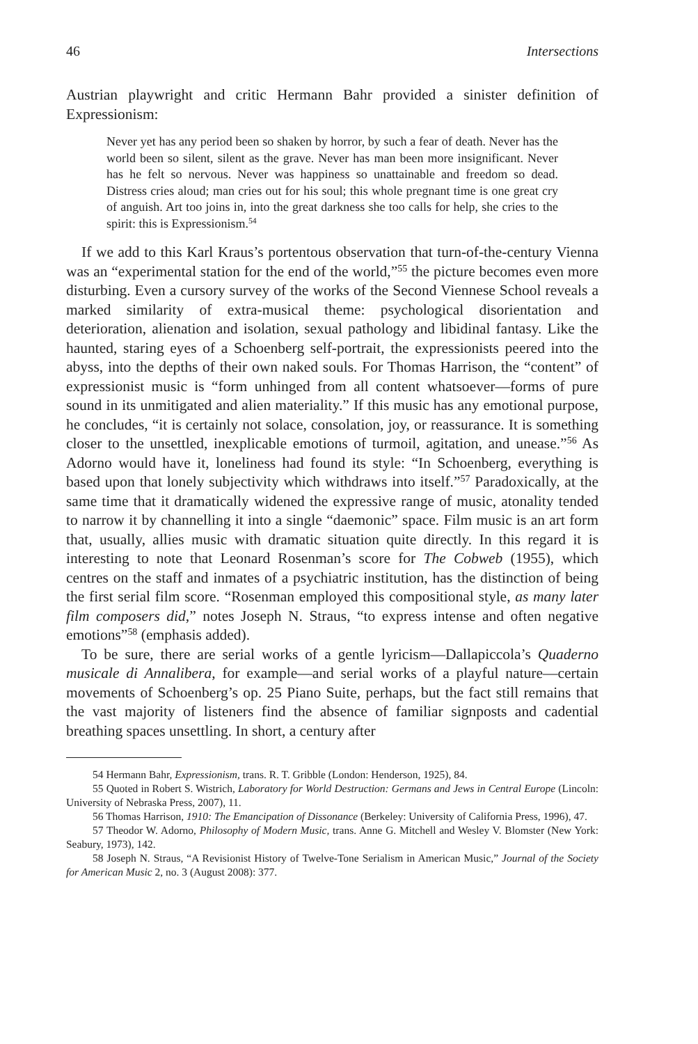46 Intersections
Austrian playwright and critic Hermann Bahr provided a sinister definition of Expressionism:
Never yet has any period been so shaken by horror, by such a fear of death. Never has the world been so silent, silent as the grave. Never has man been more insignificant. Never has he felt so nervous. Never was happiness so unattainable and freedom so dead. Distress cries aloud; man cries out for his soul; this whole pregnant time is one great cry of anguish. Art too joins in, into the great darkness she too calls for help, she cries to the spirit: this is Expressionism.<sup>54</sup>
If we add to this Karl Kraus’s portentous observation that turn-of-the-century Vienna was an “experimental station for the end of the world,”<sup>55</sup> the picture becomes even more disturbing. Even a cursory survey of the works of the Second Viennese School reveals a marked similarity of extra-musical theme: psychological disorientation and deterioration, alienation and isolation, sexual pathology and libidinal fantasy. Like the haunted, staring eyes of a Schoenberg self-portrait, the expressionists peered into the abyss, into the depths of their own naked souls. For Thomas Harrison, the “content” of expressionist music is “form unhinged from all content whatsoever—forms of pure sound in its unmitigated and alien materiality.” If this music has any emotional purpose, he concludes, “it is certainly not solace, consolation, joy, or reassurance. It is something closer to the unsettled, inexplicable emotions of turmoil, agitation, and unease.”<sup>56</sup> As Adorno would have it, loneliness had found its style: “In Schoenberg, everything is based upon that lonely subjectivity which withdraws into itself.”<sup>57</sup> Paradoxically, at the same time that it dramatically widened the expressive range of music, atonality tended to narrow it by channelling it into a single “daemonic” space. Film music is an art form that, usually, allies music with dramatic situation quite directly. In this regard it is interesting to note that Leonard Rosenman’s score for The Cobweb (1955), which centres on the staff and inmates of a psychiatric institution, has the distinction of being the first serial film score. “Rosenman employed this compositional style, as many later film composers did,” notes Joseph N. Straus, “to express intense and often negative emotions”<sup>58</sup> (emphasis added).
To be sure, there are serial works of a gentle lyricism—Dallapiccola’s Quaderno musicale di Annalibera, for example—and serial works of a playful nature—certain movements of Schoenberg’s op. 25 Piano Suite, perhaps, but the fact still remains that the vast majority of listeners find the absence of familiar signposts and cadential breathing spaces unsettling. In short, a century after
54 Hermann Bahr, Expressionism, trans. R. T. Gribble (London: Henderson, 1925), 84.
55 Quoted in Robert S. Wistrich, Laboratory for World Destruction: Germans and Jews in Central Europe (Lincoln: University of Nebraska Press, 2007), 11.
56 Thomas Harrison, 1910: The Emancipation of Dissonance (Berkeley: University of California Press, 1996), 47.
57 Theodor W. Adorno, Philosophy of Modern Music, trans. Anne G. Mitchell and Wesley V. Blomster (New York: Seabury, 1973), 142.
58 Joseph N. Straus, “A Revisionist History of Twelve-Tone Serialism in American Music,” Journal of the Society for American Music 2, no. 3 (August 2008): 377.